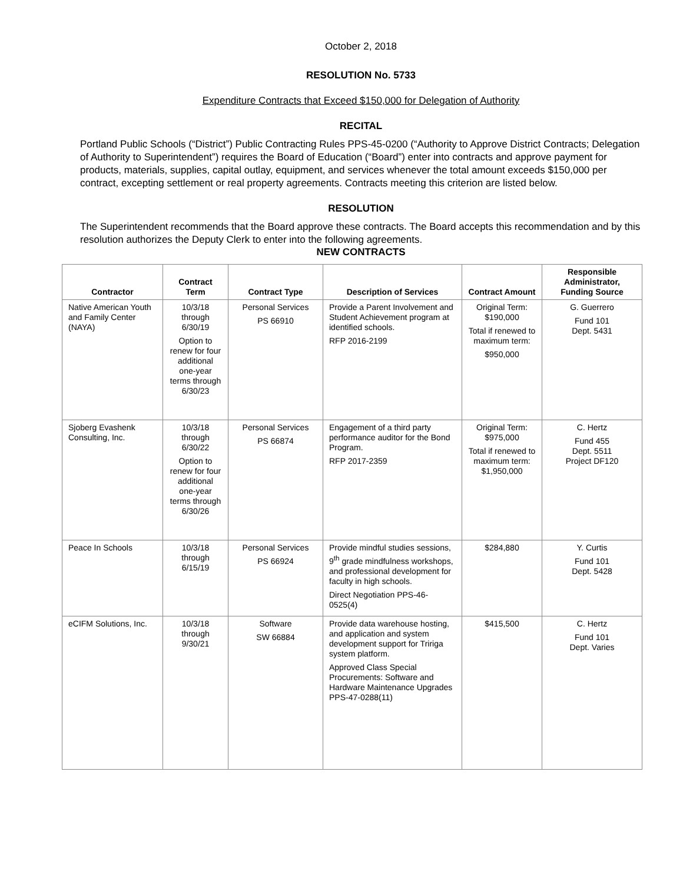October 2, 2018
RESOLUTION No. 5733
Expenditure Contracts that Exceed $150,000 for Delegation of Authority
RECITAL
Portland Public Schools (“District”) Public Contracting Rules PPS-45-0200 (“Authority to Approve District Contracts; Delegation of Authority to Superintendent”) requires the Board of Education (“Board”) enter into contracts and approve payment for products, materials, supplies, capital outlay, equipment, and services whenever the total amount exceeds $150,000 per contract, excepting settlement or real property agreements. Contracts meeting this criterion are listed below.
RESOLUTION
The Superintendent recommends that the Board approve these contracts. The Board accepts this recommendation and by this resolution authorizes the Deputy Clerk to enter into the following agreements.
NEW CONTRACTS
| Contractor | Contract Term | Contract Type | Description of Services | Contract Amount | Responsible Administrator, Funding Source |
| --- | --- | --- | --- | --- | --- |
| Native American Youth and Family Center (NAYA) | 10/3/18 through 6/30/19 Option to renew for four additional one-year terms through 6/30/23 | Personal Services PS 66910 | Provide a Parent Involvement and Student Achievement program at identified schools. RFP 2016-2199 | Original Term: $190,000 Total if renewed to maximum term: $950,000 | G. Guerrero Fund 101 Dept. 5431 |
| Sjoberg Evashenk Consulting, Inc. | 10/3/18 through 6/30/22 Option to renew for four additional one-year terms through 6/30/26 | Personal Services PS 66874 | Engagement of a third party performance auditor for the Bond Program. RFP 2017-2359 | Original Term: $975,000 Total if renewed to maximum term: $1,950,000 | C. Hertz Fund 455 Dept. 5511 Project DF120 |
| Peace In Schools | 10/3/18 through 6/15/19 | Personal Services PS 66924 | Provide mindful studies sessions, 9<sup>th</sup> grade mindfulness workshops, and professional development for faculty in high schools. Direct Negotiation PPS-46-0525(4) | $284,880 | Y. Curtis Fund 101 Dept. 5428 |
| eCIFM Solutions, Inc. | 10/3/18 through 9/30/21 | Software SW 66884 | Provide data warehouse hosting, and application and system development support for Tririga system platform. Approved Class Special Procurements: Software and Hardware Maintenance Upgrades PPS-47-0288(11) | $415,500 | C. Hertz Fund 101 Dept. Varies |